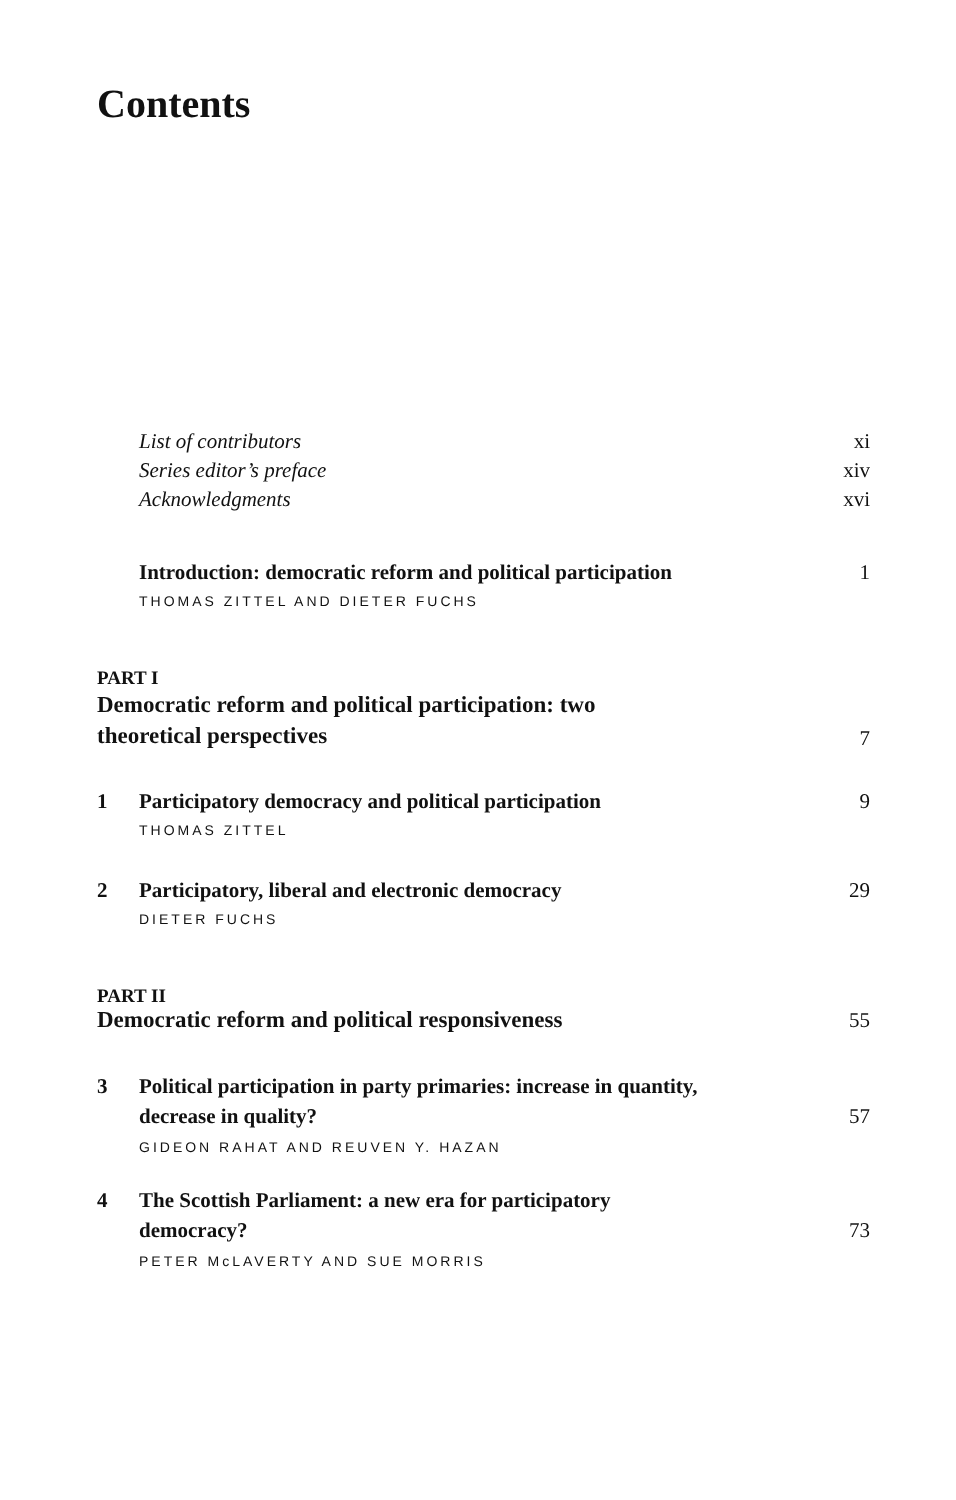Contents
List of contributors
xi
Series editor’s preface
xiv
Acknowledgments
xvi
Introduction: democratic reform and political participation
1
THOMAS ZITTEL AND DIETER FUCHS
PART I
Democratic reform and political participation: two
theoretical perspectives
7
1
Participatory democracy and political participation
9
THOMAS ZITTEL
2
Participatory, liberal and electronic democracy
29
DIETER FUCHS
PART II
Democratic reform and political responsiveness
55
3
Political participation in party primaries: increase in quantity,
decrease in quality?
57
GIDEON RAHAT AND REUVEN Y. HAZAN
4
The Scottish Parliament: a new era for participatory
democracy?
73
PETER McLAVERTY AND SUE MORRIS